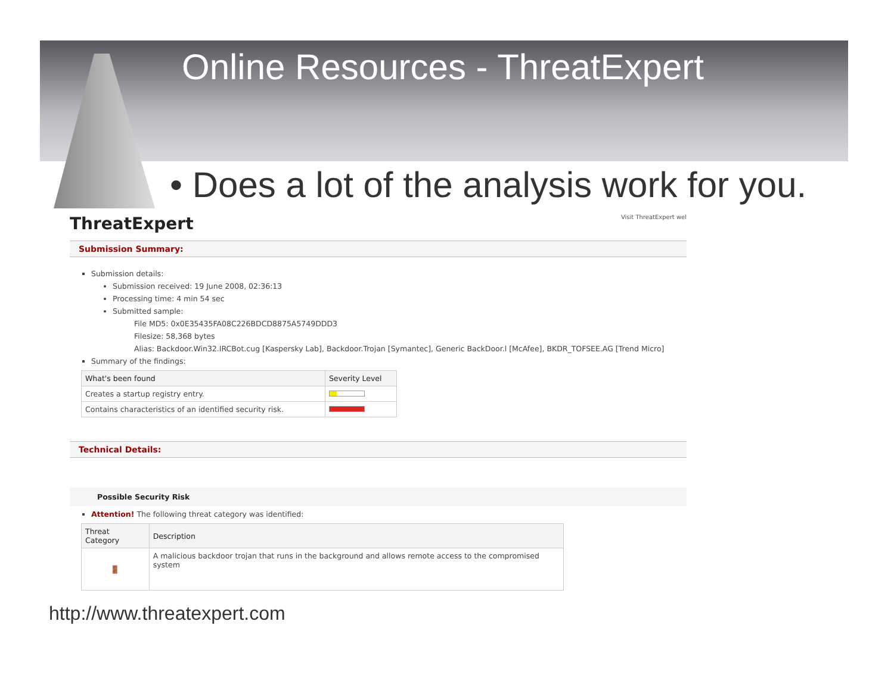Online Resources - ThreatExpert
• Does a lot of the analysis work for you.
ThreatExpert Visit ThreatExpert wel
Submission Summary:
Submission details:
Submission received: 19 June 2008, 02:36:13
Processing time: 4 min 54 sec
Submitted sample:
File MD5: 0x0E35435FA08C226BDCD8875A5749DDD3
Filesize: 58,368 bytes
Alias: Backdoor.Win32.IRCBot.cug [Kaspersky Lab], Backdoor.Trojan [Symantec], Generic BackDoor.l [McAfee], BKDR_TOFSEE.AG [Trend Micro]
Summary of the findings:
| What's been found | Severity Level |
| --- | --- |
| Creates a startup registry entry. | |
| Contains characteristics of an identified security risk. | |
Technical Details:
Possible Security Risk
Attention! The following threat category was identified:
| Threat Category | Description |
| --- | --- |
| 🚪 | A malicious backdoor trojan that runs in the background and allows remote access to the compromised system |
http://www.threatexpert.com